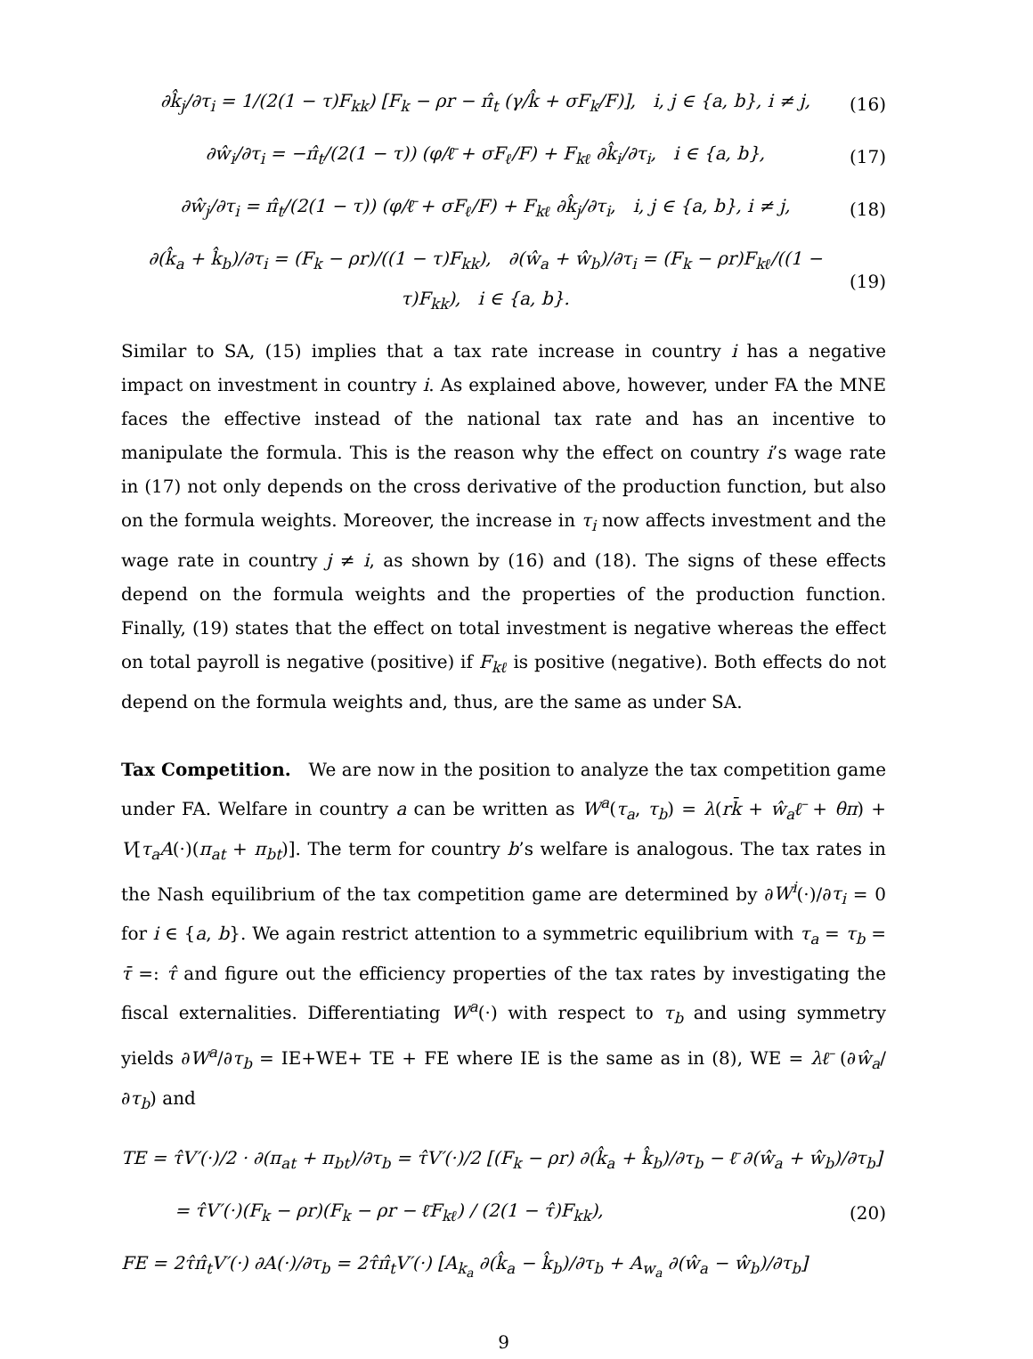∂k̂<sub>j</sub>/∂τ<sub>i</sub> = 1/(2(1 − τ)F<sub>kk</sub>) [F<sub>k</sub> − ρr − π̂<sub>t</sub> (γ/k̂ + σF<sub>k</sub>/F)], i, j ∈ {a, b}, i ≠ j, (16)
∂ŵ<sub>i</sub>/∂τ<sub>i</sub> = −π̂<sub>t</sub>/(2(1 − τ)) (φ/ℓ̄ + σF<sub>ℓ</sub>/F) + F<sub>kℓ</sub> ∂k̂<sub>i</sub>/∂τ<sub>i</sub>, i ∈ {a, b}, (17)
∂ŵ<sub>j</sub>/∂τ<sub>i</sub> = π̂<sub>t</sub>/(2(1 − τ)) (φ/ℓ̄ + σF<sub>ℓ</sub>/F) + F<sub>kℓ</sub> ∂k̂<sub>j</sub>/∂τ<sub>i</sub>, i, j ∈ {a, b}, i ≠ j, (18)
∂(k̂<sub>a</sub> + k̂<sub>b</sub>)/∂τ<sub>i</sub> = (F<sub>k</sub> − ρr)/((1 − τ)F<sub>kk</sub>), ∂(ŵ<sub>a</sub> + ŵ<sub>b</sub>)/∂τ<sub>i</sub> = (F<sub>k</sub> − ρr)F<sub>kℓ</sub>/((1 − τ)F<sub>kk</sub>), i ∈ {a, b}. (19)
Similar to SA, (15) implies that a tax rate increase in country i has a negative impact on investment in country i. As explained above, however, under FA the MNE faces the effective instead of the national tax rate and has an incentive to manipulate the formula. This is the reason why the effect on country i’s wage rate in (17) not only depends on the cross derivative of the production function, but also on the formula weights. Moreover, the increase in τ<sub>i</sub> now affects investment and the wage rate in country j ≠ i, as shown by (16) and (18). The signs of these effects depend on the formula weights and the properties of the production function. Finally, (19) states that the effect on total investment is negative whereas the effect on total payroll is negative (positive) if F<sub>kℓ</sub> is positive (negative). Both effects do not depend on the formula weights and, thus, are the same as under SA.
Tax Competition. We are now in the position to analyze the tax competition game under FA. Welfare in country a can be written as W<sup>a</sup>(τ<sub>a</sub>, τ<sub>b</sub>) = λ(rk̄ + ŵ<sub>a</sub>ℓ̄ + θπ) + V[τ<sub>a</sub>A(·)(π<sub>at</sub> + π<sub>bt</sub>)]. The term for country b’s welfare is analogous. The tax rates in the Nash equilibrium of the tax competition game are determined by ∂W<sup>i</sup>(·)/∂τ<sub>i</sub> = 0 for i ∈ {a, b}. We again restrict attention to a symmetric equilibrium with τ<sub>a</sub> = τ<sub>b</sub> = τ̄ =: τ̂ and figure out the efficiency properties of the tax rates by investigating the fiscal externalities. Differentiating W<sup>a</sup>(·) with respect to τ<sub>b</sub> and using symmetry yields ∂W<sup>a</sup>/∂τ<sub>b</sub> = IE+WE+ TE + FE where IE is the same as in (8), WE = λℓ̄ (∂ŵ<sub>a</sub>/∂τ<sub>b</sub>) and
TE = τ̂V′(·)/2 · ∂(π<sub>at</sub> + π<sub>bt</sub>)/∂τ<sub>b</sub> = τ̂V′(·)/2 [(F<sub>k</sub> − ρr) ∂(k̂<sub>a</sub> + k̂<sub>b</sub>)/∂τ<sub>b</sub> − ℓ̄ ∂(ŵ<sub>a</sub> + ŵ<sub>b</sub>)/∂τ<sub>b</sub>]
= τ̂V′(·)(F<sub>k</sub> − ρr)(F<sub>k</sub> − ρr − ℓ̄F<sub>kℓ</sub>) / (2(1 − τ̂)F<sub>kk</sub>), (20)
FE = 2τ̂π̂<sub>t</sub>V′(·) ∂A(·)/∂τ<sub>b</sub> = 2τ̂π̂<sub>t</sub>V′(·) [A<sub>k<sub>a</sub></sub> ∂(k̂<sub>a</sub> − k̂<sub>b</sub>)/∂τ<sub>b</sub> + A<sub>w<sub>a</sub></sub> ∂(ŵ<sub>a</sub> − ŵ<sub>b</sub>)/∂τ<sub>b</sub>]
9